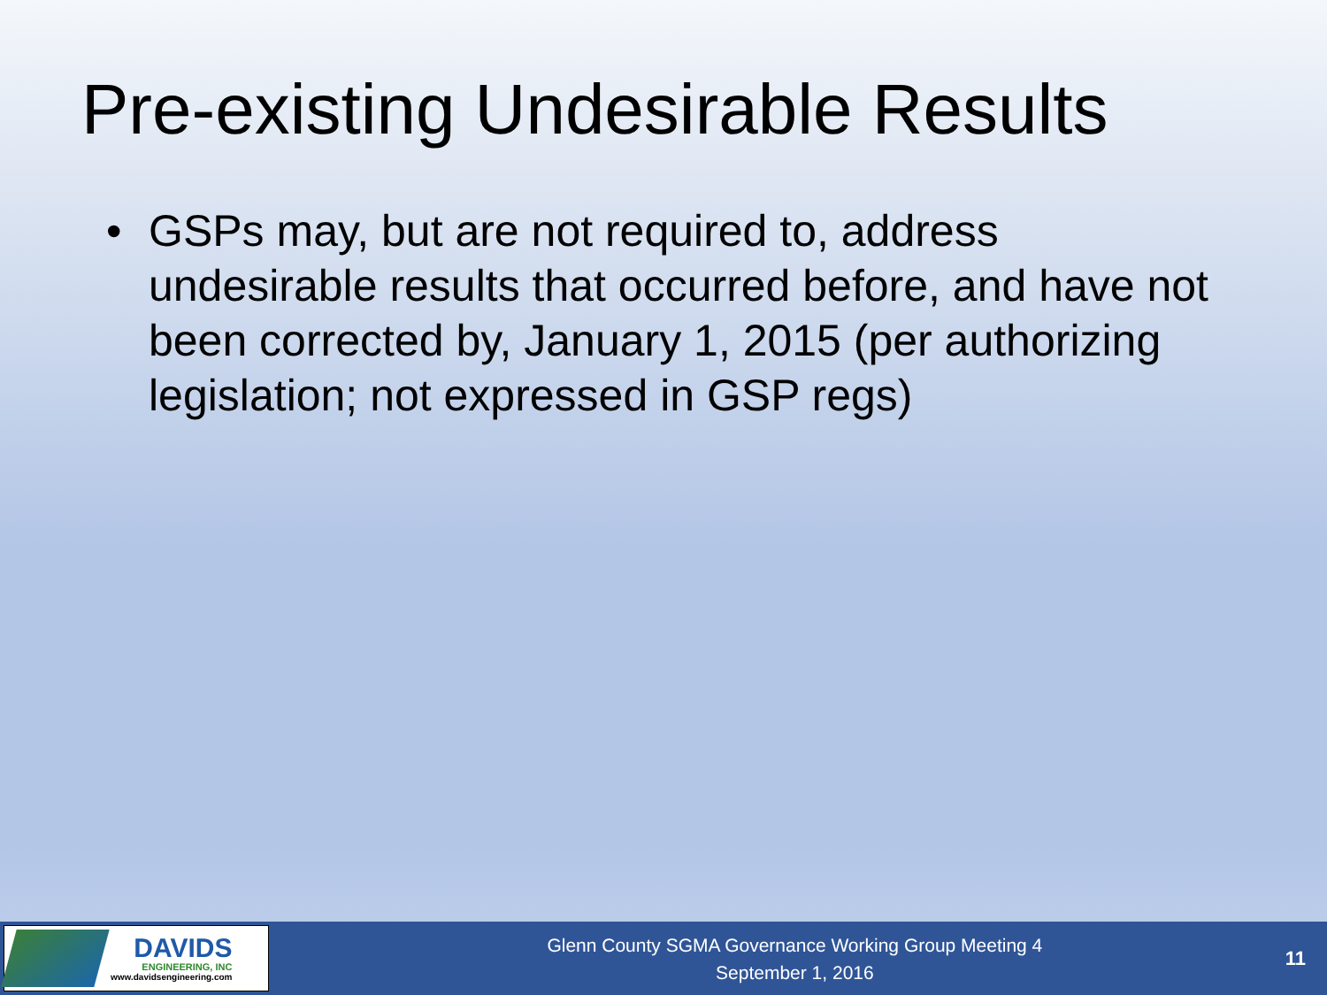Pre-existing Undesirable Results
• GSPs may, but are not required to, address undesirable results that occurred before, and have not been corrected by, January 1, 2015 (per authorizing legislation; not expressed in GSP regs)
DAVIDS
ENGINEERING, INC
www.davidsengineering.com
Glenn County SGMA Governance Working Group Meeting 4
September 1, 2016
11